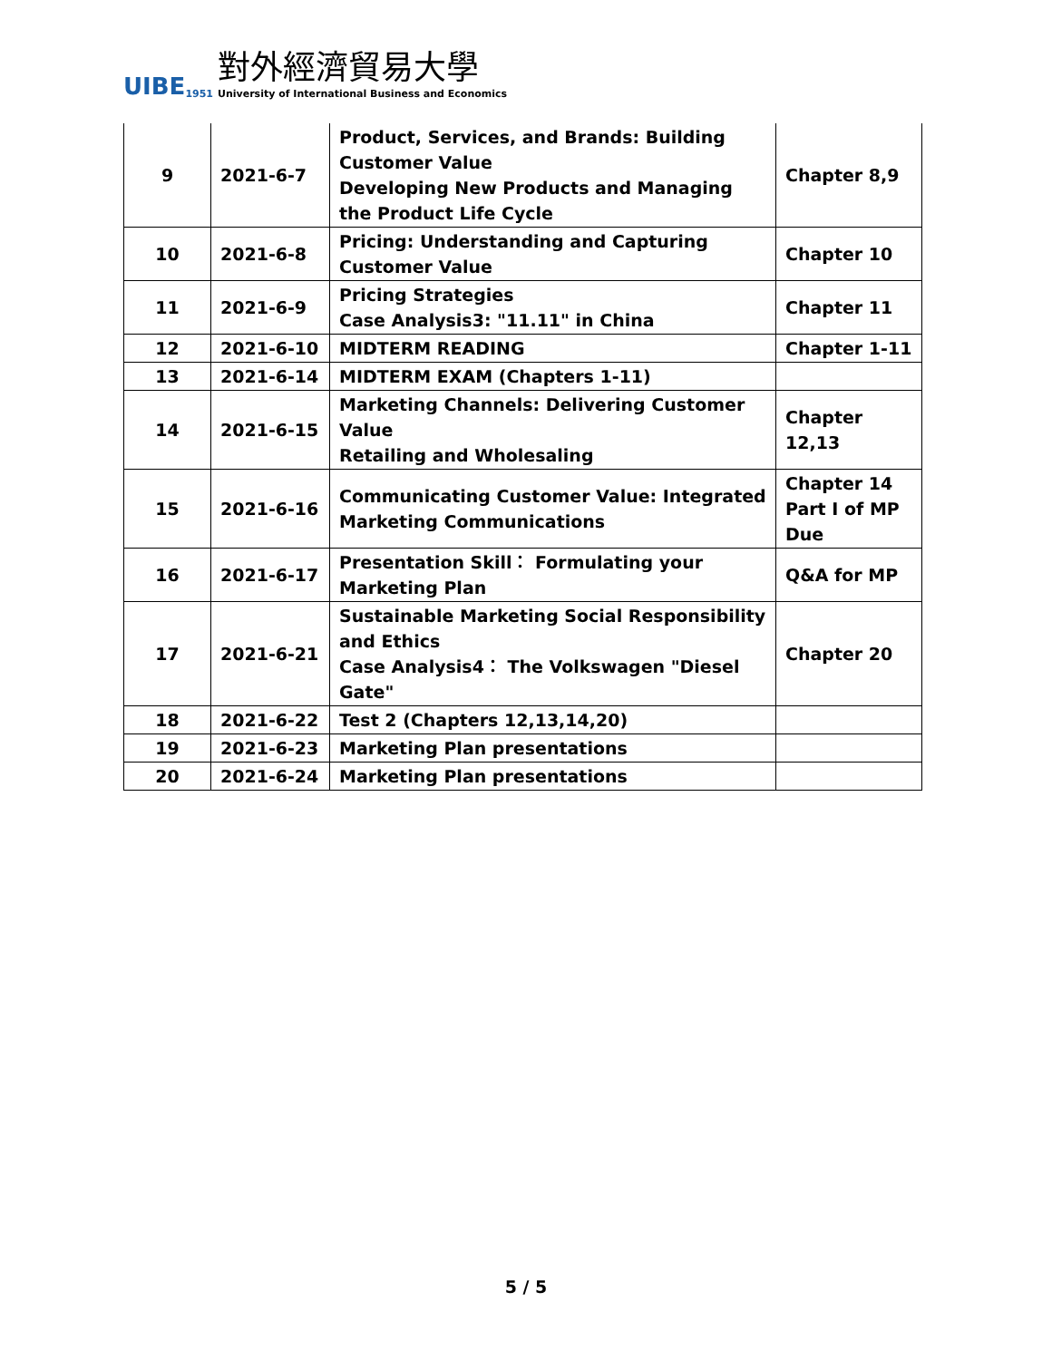UIBE
1951
對外經濟貿易大學
University of International Business and Economics
| 9 | 2021-6-7 | Product, Services, and Brands: Building Customer Value Developing New Products and Managing the Product Life Cycle | Chapter 8,9 |
| 10 | 2021-6-8 | Pricing: Understanding and Capturing Customer Value | Chapter 10 |
| 11 | 2021-6-9 | Pricing Strategies Case Analysis3: "11.11" in China | Chapter 11 |
| 12 | 2021-6-10 | MIDTERM READING | Chapter 1-11 |
| 13 | 2021-6-14 | MIDTERM EXAM (Chapters 1-11) | |
| 14 | 2021-6-15 | Marketing Channels: Delivering Customer Value Retailing and Wholesaling | Chapter 12,13 |
| 15 | 2021-6-16 | Communicating Customer Value: Integrated Marketing Communications | Chapter 14 Part I of MP Due |
| 16 | 2021-6-17 | Presentation Skill： Formulating your Marketing Plan | Q&A for MP |
| 17 | 2021-6-21 | Sustainable Marketing Social Responsibility and Ethics Case Analysis4： The Volkswagen "Diesel Gate" | Chapter 20 |
| 18 | 2021-6-22 | Test 2 (Chapters 12,13,14,20) | |
| 19 | 2021-6-23 | Marketing Plan presentations | |
| 20 | 2021-6-24 | Marketing Plan presentations | |
5 / 5